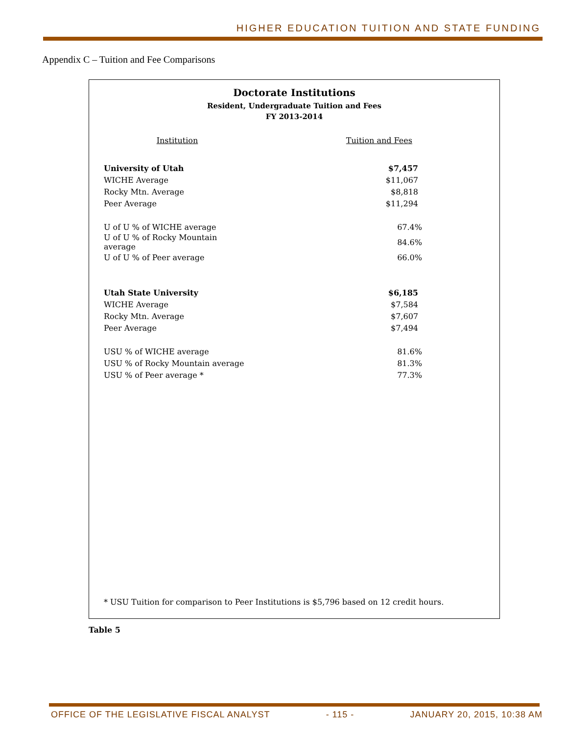HIGHER EDUCATION TUITION AND STATE FUNDING
Appendix C – Tuition and Fee Comparisons
Doctorate Institutions
Resident, Undergraduate Tuition and Fees
FY 2013-2014
| Institution | Tuition and Fees |
| --- | --- |
| University of Utah | $7,457 |
| WICHE Average | $11,067 |
| Rocky Mtn. Average | $8,818 |
| Peer Average | $11,294 |
| U of U % of WICHE average | 67.4% |
| U of U % of Rocky Mountain average | 84.6% |
| U of U % of Peer average | 66.0% |
| Utah State University | $6,185 |
| WICHE Average | $7,584 |
| Rocky Mtn. Average | $7,607 |
| Peer Average | $7,494 |
| USU % of WICHE average | 81.6% |
| USU % of Rocky Mountain average | 81.3% |
| USU % of Peer average * | 77.3% |
* USU Tuition for comparison to Peer Institutions is $5,796 based on 12 credit hours.
Table 5
OFFICE OF THE LEGISLATIVE FISCAL ANALYST - 115 - JANUARY 20, 2015, 10:38 AM